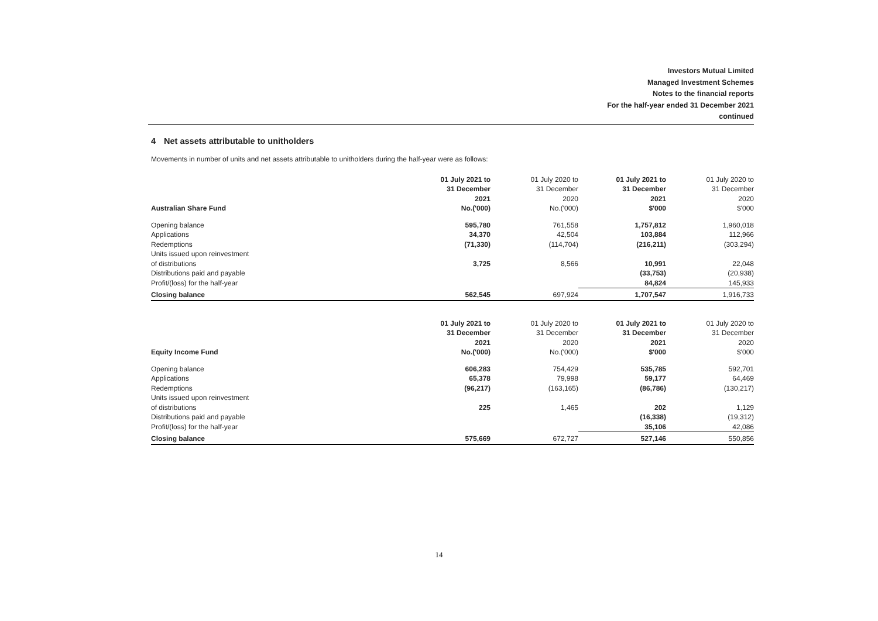Investors Mutual Limited
Managed Investment Schemes
Notes to the financial reports
For the half-year ended 31 December 2021
continued
4 Net assets attributable to unitholders
Movements in number of units and net assets attributable to unitholders during the half-year were as follows:
| Australian Share Fund | 01 July 2021 to 31 December 2021 No.('000) | 01 July 2020 to 31 December 2020 No.('000) | 01 July 2021 to 31 December 2021 $'000 | 01 July 2020 to 31 December 2020 $'000 |
| --- | --- | --- | --- | --- |
| Opening balance | 595,780 | 761,558 | 1,757,812 | 1,960,018 |
| Applications | 34,370 | 42,504 | 103,884 | 112,966 |
| Redemptions | (71,330) | (114,704) | (216,211) | (303,294) |
| Units issued upon reinvestment of distributions | 3,725 | 8,566 | 10,991 | 22,048 |
| Distributions paid and payable | | | (33,753) | (20,938) |
| Profit/(loss) for the half-year | | | 84,824 | 145,933 |
| Closing balance | 562,545 | 697,924 | 1,707,547 | 1,916,733 |
| Equity Income Fund | 01 July 2021 to 31 December 2021 No.('000) | 01 July 2020 to 31 December 2020 No.('000) | 01 July 2021 to 31 December 2021 $'000 | 01 July 2020 to 31 December 2020 $'000 |
| --- | --- | --- | --- | --- |
| Opening balance | 606,283 | 754,429 | 535,785 | 592,701 |
| Applications | 65,378 | 79,998 | 59,177 | 64,469 |
| Redemptions | (96,217) | (163,165) | (86,786) | (130,217) |
| Units issued upon reinvestment of distributions | 225 | 1,465 | 202 | 1,129 |
| Distributions paid and payable | | | (16,338) | (19,312) |
| Profit/(loss) for the half-year | | | 35,106 | 42,086 |
| Closing balance | 575,669 | 672,727 | 527,146 | 550,856 |
14